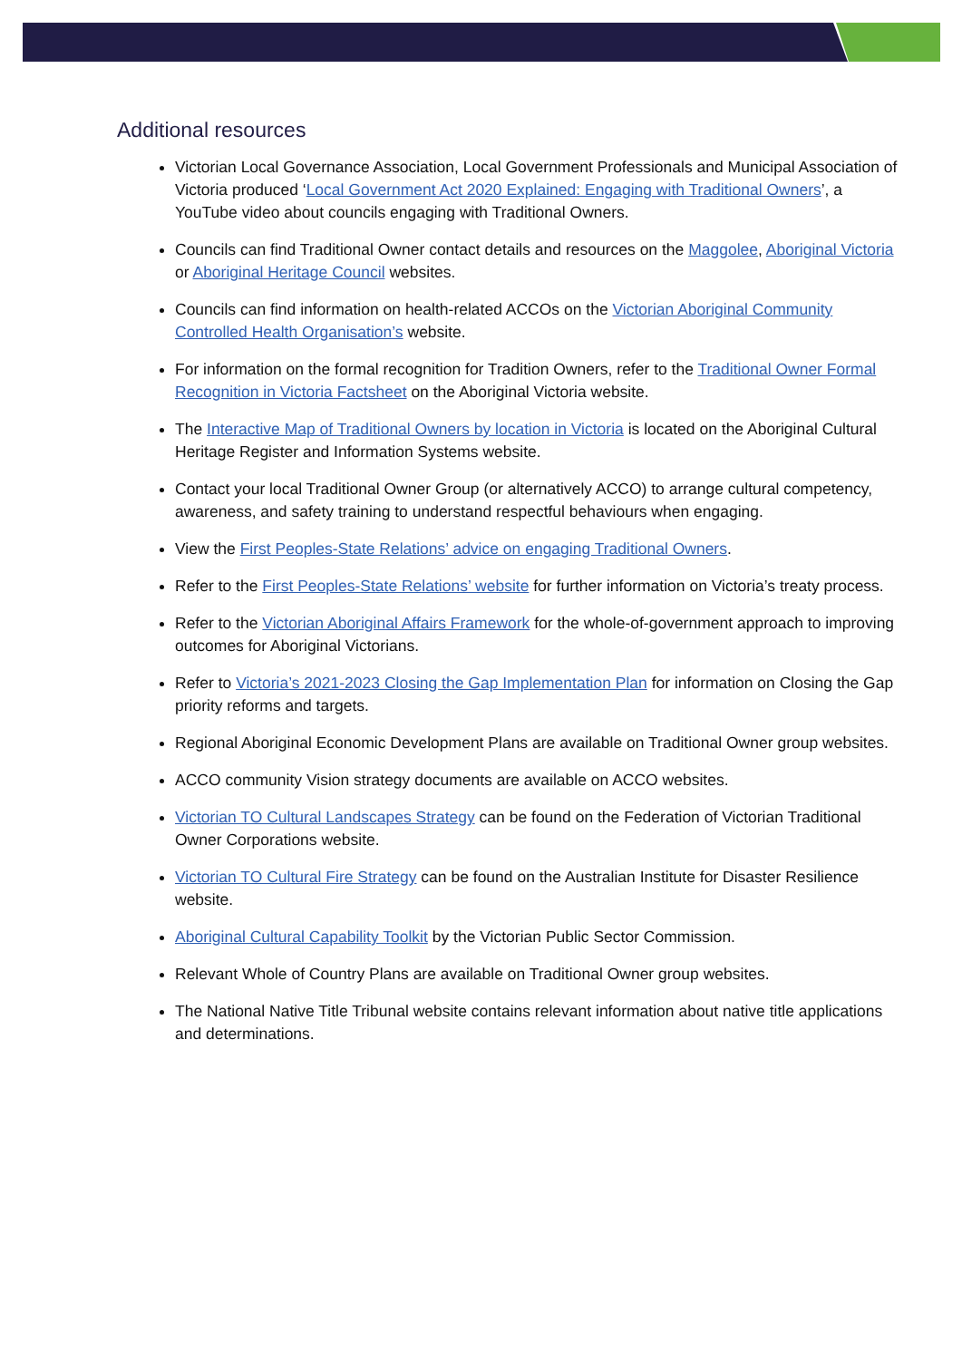Additional resources
Victorian Local Governance Association, Local Government Professionals and Municipal Association of Victoria produced ‘Local Government Act 2020 Explained: Engaging with Traditional Owners’, a YouTube video about councils engaging with Traditional Owners.
Councils can find Traditional Owner contact details and resources on the Maggolee, Aboriginal Victoria or Aboriginal Heritage Council websites.
Councils can find information on health-related ACCOs on the Victorian Aboriginal Community Controlled Health Organisation’s website.
For information on the formal recognition for Tradition Owners, refer to the Traditional Owner Formal Recognition in Victoria Factsheet on the Aboriginal Victoria website.
The Interactive Map of Traditional Owners by location in Victoria is located on the Aboriginal Cultural Heritage Register and Information Systems website.
Contact your local Traditional Owner Group (or alternatively ACCO) to arrange cultural competency, awareness, and safety training to understand respectful behaviours when engaging.
View the First Peoples-State Relations’ advice on engaging Traditional Owners.
Refer to the First Peoples-State Relations’ website for further information on Victoria’s treaty process.
Refer to the Victorian Aboriginal Affairs Framework for the whole-of-government approach to improving outcomes for Aboriginal Victorians.
Refer to Victoria’s 2021-2023 Closing the Gap Implementation Plan for information on Closing the Gap priority reforms and targets.
Regional Aboriginal Economic Development Plans are available on Traditional Owner group websites.
ACCO community Vision strategy documents are available on ACCO websites.
Victorian TO Cultural Landscapes Strategy can be found on the Federation of Victorian Traditional Owner Corporations website.
Victorian TO Cultural Fire Strategy can be found on the Australian Institute for Disaster Resilience website.
Aboriginal Cultural Capability Toolkit by the Victorian Public Sector Commission.
Relevant Whole of Country Plans are available on Traditional Owner group websites.
The National Native Title Tribunal website contains relevant information about native title applications and determinations.